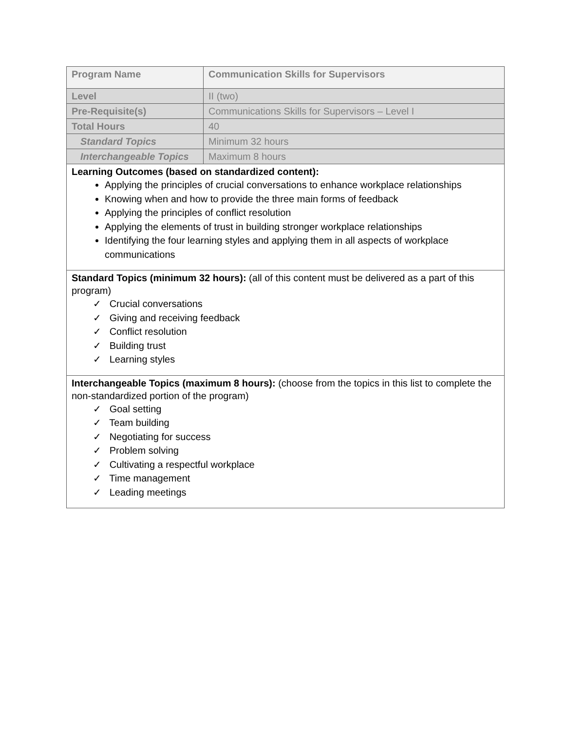| Program Name | Communication Skills for Supervisors |
| Level | II (two) |
| Pre-Requisite(s) | Communications Skills for Supervisors – Level I |
| Total Hours | 40 |
| Standard Topics | Minimum 32 hours |
| Interchangeable Topics | Maximum 8 hours |
| Learning Outcomes (based on standardized content): Applying the principles of crucial conversations to enhance workplace relationships Knowing when and how to provide the three main forms of feedback Applying the principles of conflict resolution Applying the elements of trust in building stronger workplace relationships Identifying the four learning styles and applying them in all aspects of workplace communications | |
| Standard Topics (minimum 32 hours): (all of this content must be delivered as a part of this program) ✓ Crucial conversations ✓ Giving and receiving feedback ✓ Conflict resolution ✓ Building trust ✓ Learning styles | |
| Interchangeable Topics (maximum 8 hours): (choose from the topics in this list to complete the non-standardized portion of the program) ✓ Goal setting ✓ Team building ✓ Negotiating for success ✓ Problem solving ✓ Cultivating a respectful workplace ✓ Time management ✓ Leading meetings | |